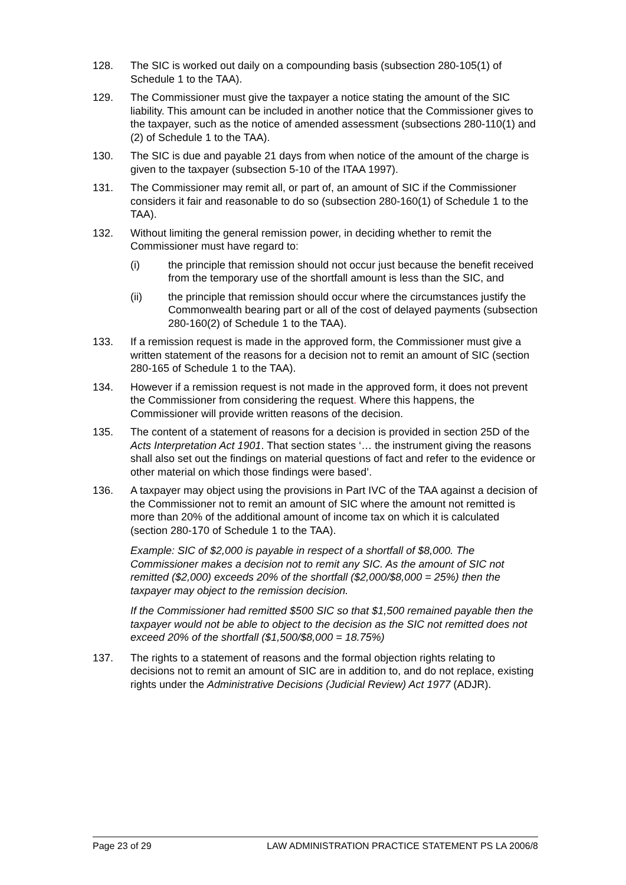128. The SIC is worked out daily on a compounding basis (subsection 280-105(1) of Schedule 1 to the TAA).
129. The Commissioner must give the taxpayer a notice stating the amount of the SIC liability. This amount can be included in another notice that the Commissioner gives to the taxpayer, such as the notice of amended assessment (subsections 280-110(1) and (2) of Schedule 1 to the TAA).
130. The SIC is due and payable 21 days from when notice of the amount of the charge is given to the taxpayer (subsection 5-10 of the ITAA 1997).
131. The Commissioner may remit all, or part of, an amount of SIC if the Commissioner considers it fair and reasonable to do so (subsection 280-160(1) of Schedule 1 to the TAA).
132. Without limiting the general remission power, in deciding whether to remit the Commissioner must have regard to:
(i) the principle that remission should not occur just because the benefit received from the temporary use of the shortfall amount is less than the SIC, and
(ii) the principle that remission should occur where the circumstances justify the Commonwealth bearing part or all of the cost of delayed payments (subsection 280-160(2) of Schedule 1 to the TAA).
133. If a remission request is made in the approved form, the Commissioner must give a written statement of the reasons for a decision not to remit an amount of SIC (section 280-165 of Schedule 1 to the TAA).
134. However if a remission request is not made in the approved form, it does not prevent the Commissioner from considering the request. Where this happens, the Commissioner will provide written reasons of the decision.
135. The content of a statement of reasons for a decision is provided in section 25D of the Acts Interpretation Act 1901. That section states ‘… the instrument giving the reasons shall also set out the findings on material questions of fact and refer to the evidence or other material on which those findings were based’.
136. A taxpayer may object using the provisions in Part IVC of the TAA against a decision of the Commissioner not to remit an amount of SIC where the amount not remitted is more than 20% of the additional amount of income tax on which it is calculated (section 280-170 of Schedule 1 to the TAA).
Example: SIC of $2,000 is payable in respect of a shortfall of $8,000. The Commissioner makes a decision not to remit any SIC. As the amount of SIC not remitted ($2,000) exceeds 20% of the shortfall ($2,000/$8,000 = 25%) then the taxpayer may object to the remission decision.
If the Commissioner had remitted $500 SIC so that $1,500 remained payable then the taxpayer would not be able to object to the decision as the SIC not remitted does not exceed 20% of the shortfall ($1,500/$8,000 = 18.75%)
137. The rights to a statement of reasons and the formal objection rights relating to decisions not to remit an amount of SIC are in addition to, and do not replace, existing rights under the Administrative Decisions (Judicial Review) Act 1977 (ADJR).
Page 23 of 29 LAW ADMINISTRATION PRACTICE STATEMENT PS LA 2006/8